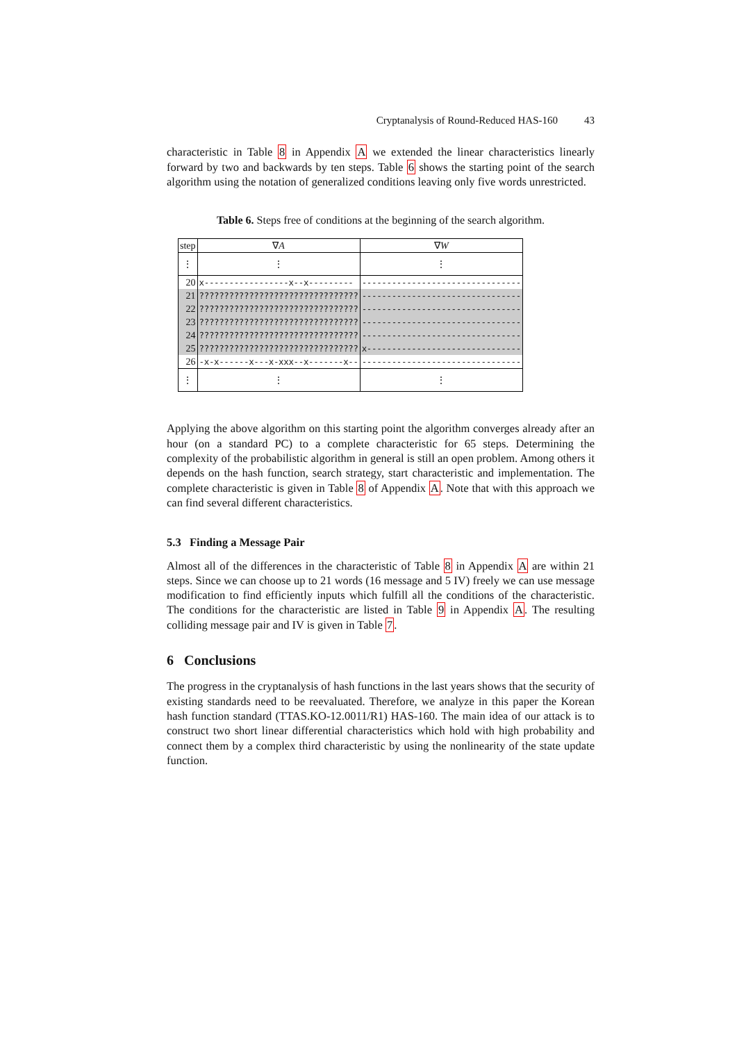Cryptanalysis of Round-Reduced HAS-160 43
characteristic in Table 8 in Appendix A we extended the linear characteristics linearly forward by two and backwards by ten steps. Table 6 shows the starting point of the search algorithm using the notation of generalized conditions leaving only five words unrestricted.
Table 6. Steps free of conditions at the beginning of the search algorithm.
| step | ∇ A | ∇ W |
| --- | --- | --- |
| ⋮ | ⋮ | ⋮ |
| 20 | x-----------------x--x--------- | -------------------------------- |
| 21 | ???????????????????????????????? | -------------------------------- |
| 22 | ???????????????????????????????? | -------------------------------- |
| 23 | ???????????????????????????????? | -------------------------------- |
| 24 | ???????????????????????????????? | -------------------------------- |
| 25 | ???????????????????????????????? | x------------------------------- |
| 26 | -x-x------x---x-xxx--x-------x-- | -------------------------------- |
| ⋮ | ⋮ | ⋮ |
Applying the above algorithm on this starting point the algorithm converges already after an hour (on a standard PC) to a complete characteristic for 65 steps. Determining the complexity of the probabilistic algorithm in general is still an open problem. Among others it depends on the hash function, search strategy, start characteristic and implementation. The complete characteristic is given in Table 8 of Appendix A. Note that with this approach we can find several different characteristics.
5.3 Finding a Message Pair
Almost all of the differences in the characteristic of Table 8 in Appendix A are within 21 steps. Since we can choose up to 21 words (16 message and 5 IV) freely we can use message modification to find efficiently inputs which fulfill all the conditions of the characteristic. The conditions for the characteristic are listed in Table 9 in Appendix A. The resulting colliding message pair and IV is given in Table 7.
6 Conclusions
The progress in the cryptanalysis of hash functions in the last years shows that the security of existing standards need to be reevaluated. Therefore, we analyze in this paper the Korean hash function standard (TTAS.KO-12.0011/R1) HAS-160. The main idea of our attack is to construct two short linear differential characteristics which hold with high probability and connect them by a complex third characteristic by using the nonlinearity of the state update function.